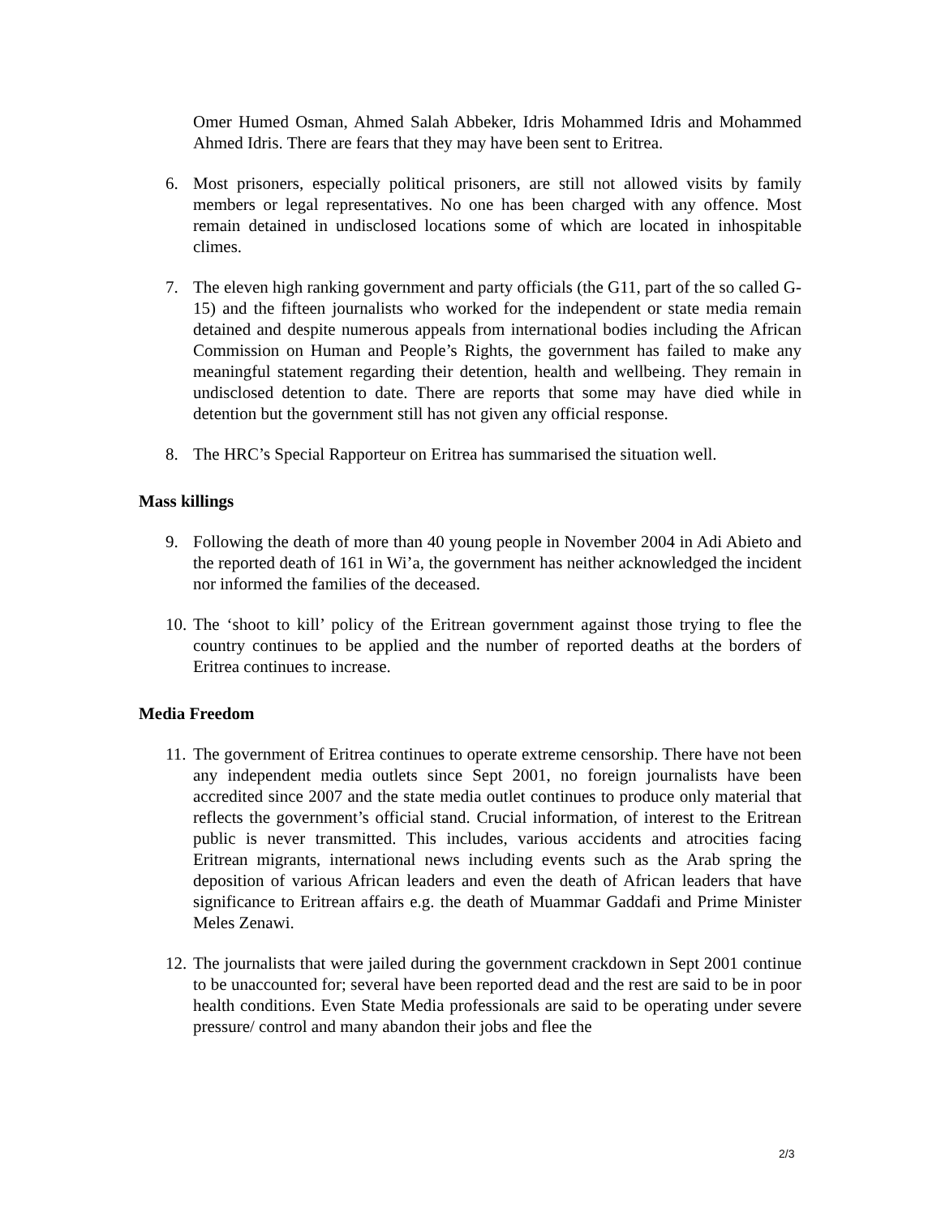Omer Humed Osman, Ahmed Salah Abbeker, Idris Mohammed Idris and Mohammed Ahmed Idris. There are fears that they may have been sent to Eritrea.
6. Most prisoners, especially political prisoners, are still not allowed visits by family members or legal representatives. No one has been charged with any offence. Most remain detained in undisclosed locations some of which are located in inhospitable climes.
7. The eleven high ranking government and party officials (the G11, part of the so called G-15) and the fifteen journalists who worked for the independent or state media remain detained and despite numerous appeals from international bodies including the African Commission on Human and People’s Rights, the government has failed to make any meaningful statement regarding their detention, health and wellbeing. They remain in undisclosed detention to date. There are reports that some may have died while in detention but the government still has not given any official response.
8. The HRC’s Special Rapporteur on Eritrea has summarised the situation well.
Mass killings
9. Following the death of more than 40 young people in November 2004 in Adi Abieto and the reported death of 161 in Wi’a, the government has neither acknowledged the incident nor informed the families of the deceased.
10.
The ‘shoot to kill’ policy of the Eritrean government against those trying to flee the country continues to be applied and the number of reported deaths at the borders of Eritrea continues to increase.
Media Freedom
11.
The government of Eritrea continues to operate extreme censorship. There have not been any independent media outlets since Sept 2001, no foreign journalists have been accredited since 2007 and the state media outlet continues to produce only material that reflects the government’s official stand. Crucial information, of interest to the Eritrean public is never transmitted. This includes, various accidents and atrocities facing Eritrean migrants, international news including events such as the Arab spring the deposition of various African leaders and even the death of African leaders that have significance to Eritrean affairs e.g. the death of Muammar Gaddafi and Prime Minister Meles Zenawi.
12.
The journalists that were jailed during the government crackdown in Sept 2001 continue to be unaccounted for; several have been reported dead and the rest are said to be in poor health conditions. Even State Media professionals are said to be operating under severe pressure/ control and many abandon their jobs and flee the
2/3